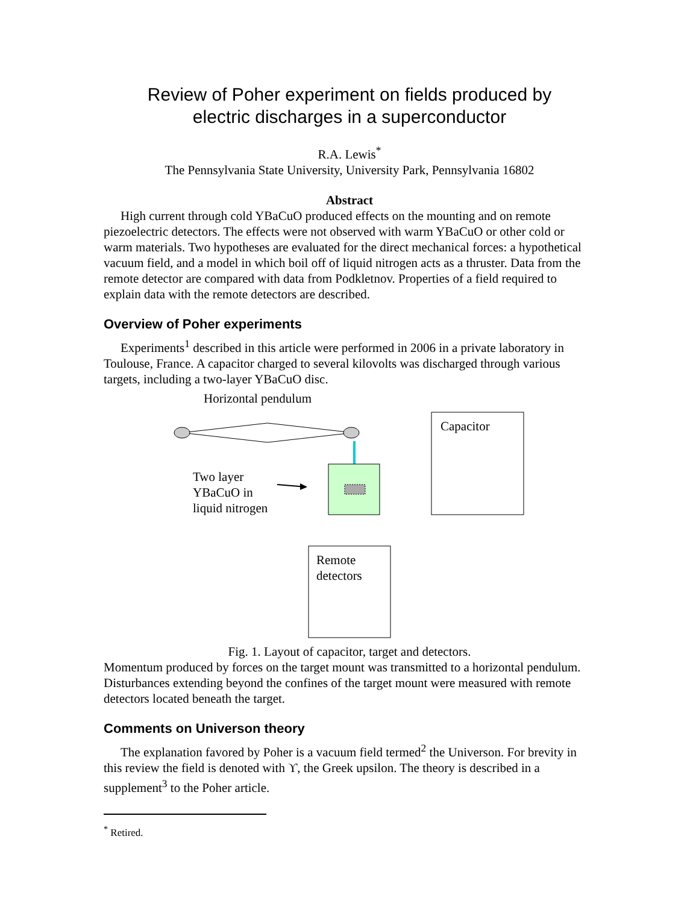Review of Poher experiment on fields produced by
electric discharges in a superconductor
R.A. Lewis<sup>*</sup>
The Pennsylvania State University, University Park, Pennsylvania 16802
Abstract
High current through cold YBaCuO produced effects on the mounting and on remote piezoelectric detectors. The effects were not observed with warm YBaCuO or other cold or warm materials. Two hypotheses are evaluated for the direct mechanical forces: a hypothetical vacuum field, and a model in which boil off of liquid nitrogen acts as a thruster. Data from the remote detector are compared with data from Podkletnov. Properties of a field required to explain data with the remote detectors are described.
Overview of Poher experiments
Experiments<sup>1</sup> described in this article were performed in 2006 in a private laboratory in Toulouse, France. A capacitor charged to several kilovolts was discharged through various targets, including a two-layer YBaCuO disc.
Horizontal pendulum
Capacitor
Two layer
YBaCuO in
liquid nitrogen
Remote
detectors
Fig. 1. Layout of capacitor, target and detectors.
Momentum produced by forces on the target mount was transmitted to a horizontal pendulum. Disturbances extending beyond the confines of the target mount were measured with remote detectors located beneath the target.
Comments on Universon theory
The explanation favored by Poher is a vacuum field termed<sup>2</sup> the Universon. For brevity in this review the field is denoted with ϒ, the Greek upsilon. The theory is described in a supplement<sup>3</sup> to the Poher article.
<sup>*</sup> Retired.